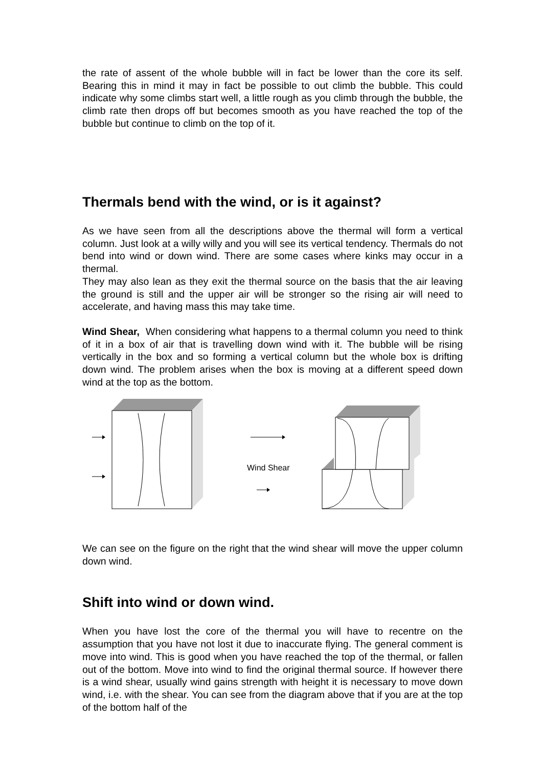the rate of assent of the whole bubble will in fact be lower than the core its self. Bearing this in mind it may in fact be possible to out climb the bubble. This could indicate why some climbs start well, a little rough as you climb through the bubble, the climb rate then drops off but becomes smooth as you have reached the top of the bubble but continue to climb on the top of it.
Thermals bend with the wind, or is it against?
As we have seen from all the descriptions above the thermal will form a vertical column. Just look at a willy willy and you will see its vertical tendency. Thermals do not bend into wind or down wind. There are some cases where kinks may occur in a thermal.
They may also lean as they exit the thermal source on the basis that the air leaving the ground is still and the upper air will be stronger so the rising air will need to accelerate, and having mass this may take time.
Wind Shear, When considering what happens to a thermal column you need to think of it in a box of air that is travelling down wind with it. The bubble will be rising vertically in the box and so forming a vertical column but the whole box is drifting down wind. The problem arises when the box is moving at a different speed down wind at the top as the bottom.
Wind Shear
We can see on the figure on the right that the wind shear will move the upper column down wind.
Shift into wind or down wind.
When you have lost the core of the thermal you will have to recentre on the assumption that you have not lost it due to inaccurate flying. The general comment is move into wind. This is good when you have reached the top of the thermal, or fallen out of the bottom. Move into wind to find the original thermal source. If however there is a wind shear, usually wind gains strength with height it is necessary to move down wind, i.e. with the shear. You can see from the diagram above that if you are at the top of the bottom half of the